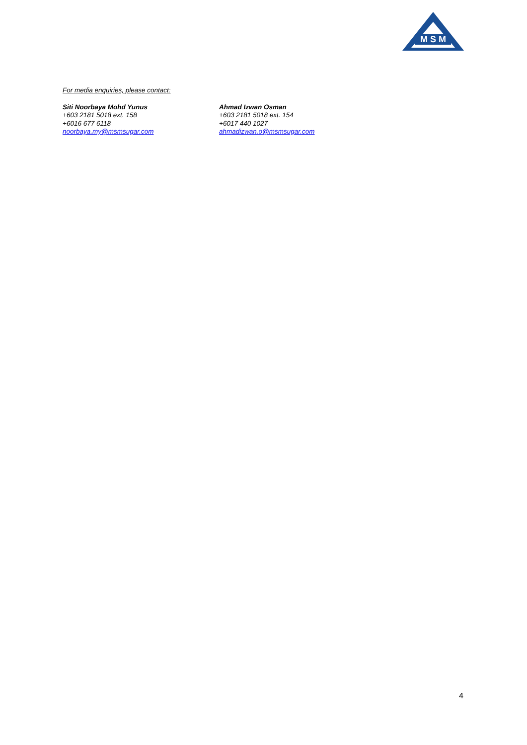M S M
For media enquiries, please contact:
Siti Noorbaya Mohd Yunus
+603 2181 5018 ext. 158
+6016 677 6118
noorbaya.my@msmsugar.com
Ahmad Izwan Osman
+603 2181 5018 ext. 154
+6017 440 1027
ahmadizwan.o@msmsugar.com
4